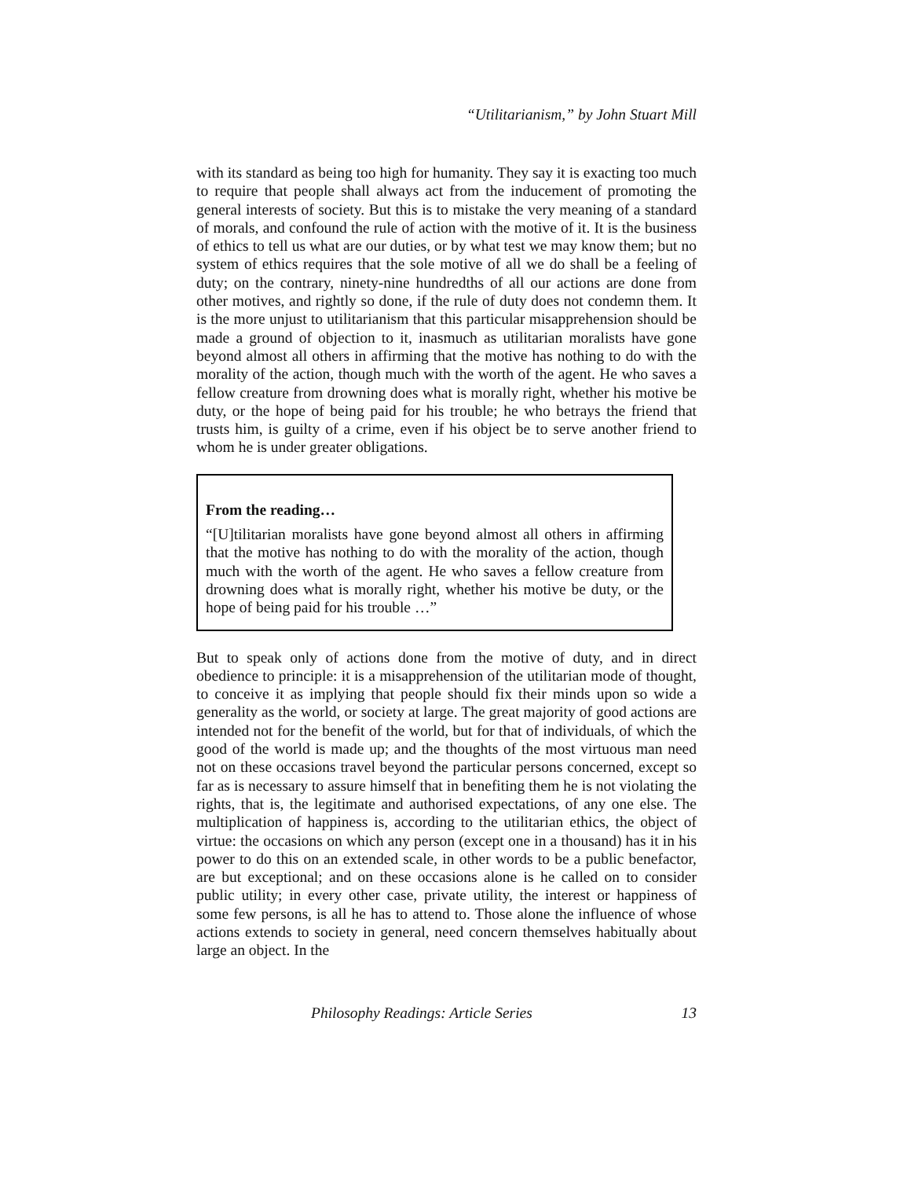“Utilitarianism,” by John Stuart Mill
with its standard as being too high for humanity. They say it is exacting too much to require that people shall always act from the inducement of promoting the general interests of society. But this is to mistake the very meaning of a standard of morals, and confound the rule of action with the motive of it. It is the business of ethics to tell us what are our duties, or by what test we may know them; but no system of ethics requires that the sole motive of all we do shall be a feeling of duty; on the contrary, ninety-nine hundredths of all our actions are done from other motives, and rightly so done, if the rule of duty does not condemn them. It is the more unjust to utilitarianism that this particular misapprehension should be made a ground of objection to it, inasmuch as utilitarian moralists have gone beyond almost all others in affirming that the motive has nothing to do with the morality of the action, though much with the worth of the agent. He who saves a fellow creature from drowning does what is morally right, whether his motive be duty, or the hope of being paid for his trouble; he who betrays the friend that trusts him, is guilty of a crime, even if his object be to serve another friend to whom he is under greater obligations.
From the reading…
“[U]tilitarian moralists have gone beyond almost all others in affirming that the motive has nothing to do with the morality of the action, though much with the worth of the agent. He who saves a fellow creature from drowning does what is morally right, whether his motive be duty, or the hope of being paid for his trouble …”
But to speak only of actions done from the motive of duty, and in direct obedience to principle: it is a misapprehension of the utilitarian mode of thought, to conceive it as implying that people should fix their minds upon so wide a generality as the world, or society at large. The great majority of good actions are intended not for the benefit of the world, but for that of individuals, of which the good of the world is made up; and the thoughts of the most virtuous man need not on these occasions travel beyond the particular persons concerned, except so far as is necessary to assure himself that in benefiting them he is not violating the rights, that is, the legitimate and authorised expectations, of any one else. The multiplication of happiness is, according to the utilitarian ethics, the object of virtue: the occasions on which any person (except one in a thousand) has it in his power to do this on an extended scale, in other words to be a public benefactor, are but exceptional; and on these occasions alone is he called on to consider public utility; in every other case, private utility, the interest or happiness of some few persons, is all he has to attend to. Those alone the influence of whose actions extends to society in general, need concern themselves habitually about large an object. In the
Philosophy Readings: Article Series 13